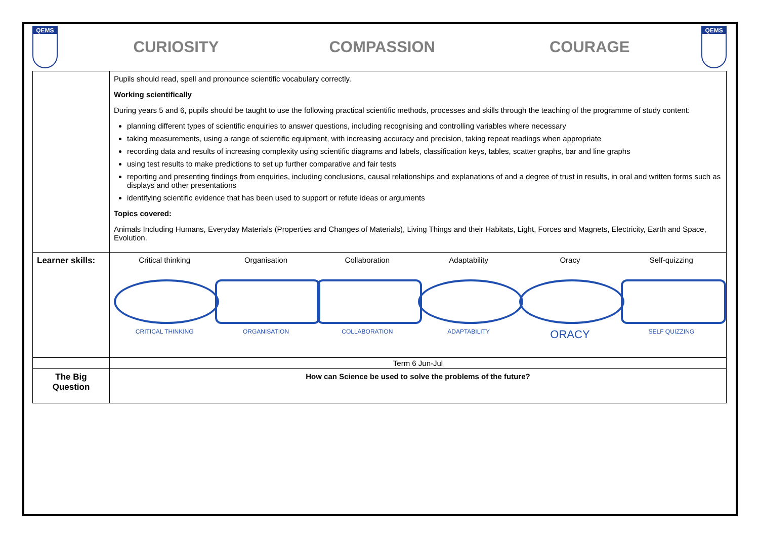QEMS
CURIOSITY COMPASSION COURAGE
QEMS
| | Pupils should read, spell and pronounce scientific vocabulary correctly. Working scientifically During years 5 and 6, pupils should be taught to use the following practical scientific methods, processes and skills through the teaching of the programme of study content: planning different types of scientific enquiries to answer questions, including recognising and controlling variables where necessary taking measurements, using a range of scientific equipment, with increasing accuracy and precision, taking repeat readings when appropriate recording data and results of increasing complexity using scientific diagrams and labels, classification keys, tables, scatter graphs, bar and line graphs using test results to make predictions to set up further comparative and fair tests reporting and presenting findings from enquiries, including conclusions, causal relationships and explanations of and a degree of trust in results, in oral and written forms such as displays and other presentations identifying scientific evidence that has been used to support or refute ideas or arguments Topics covered: Animals Including Humans, Everyday Materials (Properties and Changes of Materials), Living Things and their Habitats, Light, Forces and Magnets, Electricity, Earth and Space, Evolution. |
| Learner skills: | Critical thinking CRITICAL THINKING Organisation ORGANISATION Collaboration COLLABORATION Adaptability ADAPTABILITY Oracy ORACY Self-quizzing SELF QUIZZING |
| | Term 6 Jun-Jul |
| The Big Question | How can Science be used to solve the problems of the future? |